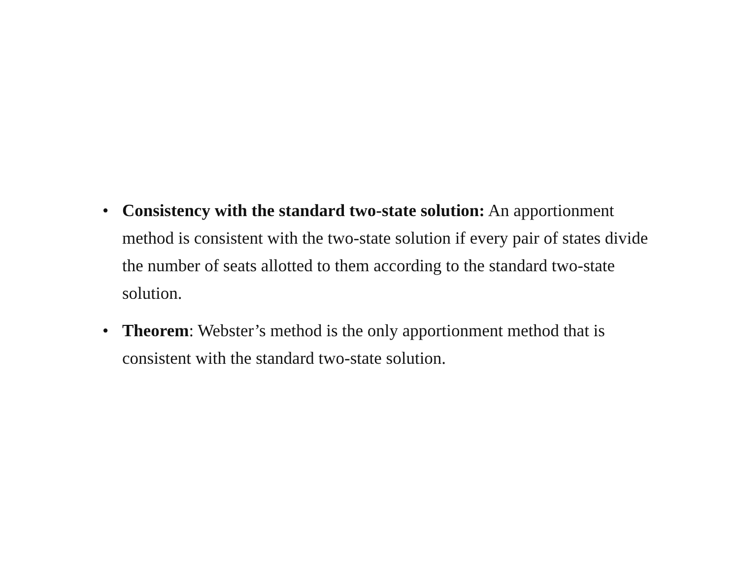• Consistency with the standard two-state solution: An apportionment method is consistent with the two-state solution if every pair of states divide the number of seats allotted to them according to the standard two-state solution.
• Theorem: Webster’s method is the only apportionment method that is consistent with the standard two-state solution.